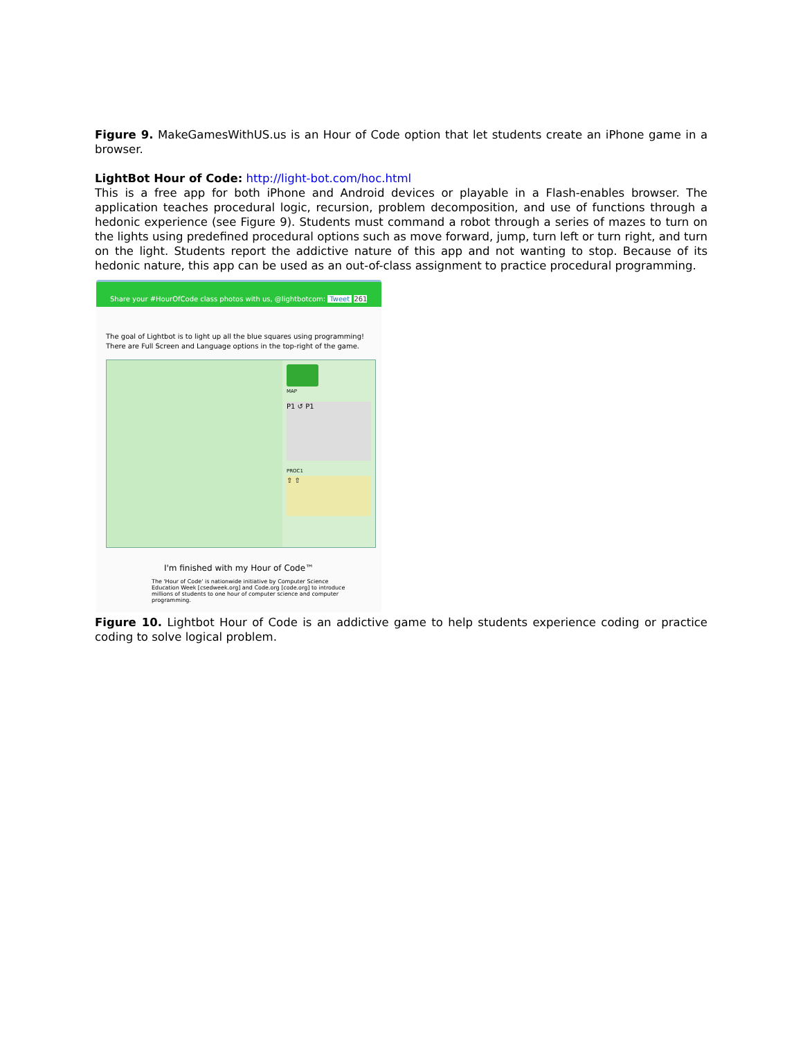Figure 9. MakeGamesWithUS.us is an Hour of Code option that let students create an iPhone game in a browser.
LightBot Hour of Code: http://light-bot.com/hoc.html
This is a free app for both iPhone and Android devices or playable in a Flash-enables browser. The application teaches procedural logic, recursion, problem decomposition, and use of functions through a hedonic experience (see Figure 9). Students must command a robot through a series of mazes to turn on the lights using predefined procedural options such as move forward, jump, turn left or turn right, and turn on the light. Students report the addictive nature of this app and not wanting to stop. Because of its hedonic nature, this app can be used as an out-of-class assignment to practice procedural programming.
Share your #HourOfCode class photos with us, @lightbotcom: Tweet 261
The goal of Lightbot is to light up all the blue squares using programming!
There are Full Screen and Language options in the top-right of the game.
MAP
P1 ↺ P1
PROC1
⇧ ⇧
I'm finished with my Hour of Code™
The 'Hour of Code' is nationwide initiative by Computer Science Education Week [csedweek.org] and Code.org [code.org] to introduce millions of students to one hour of computer science and computer programming.
Figure 10. Lightbot Hour of Code is an addictive game to help students experience coding or practice coding to solve logical problem.